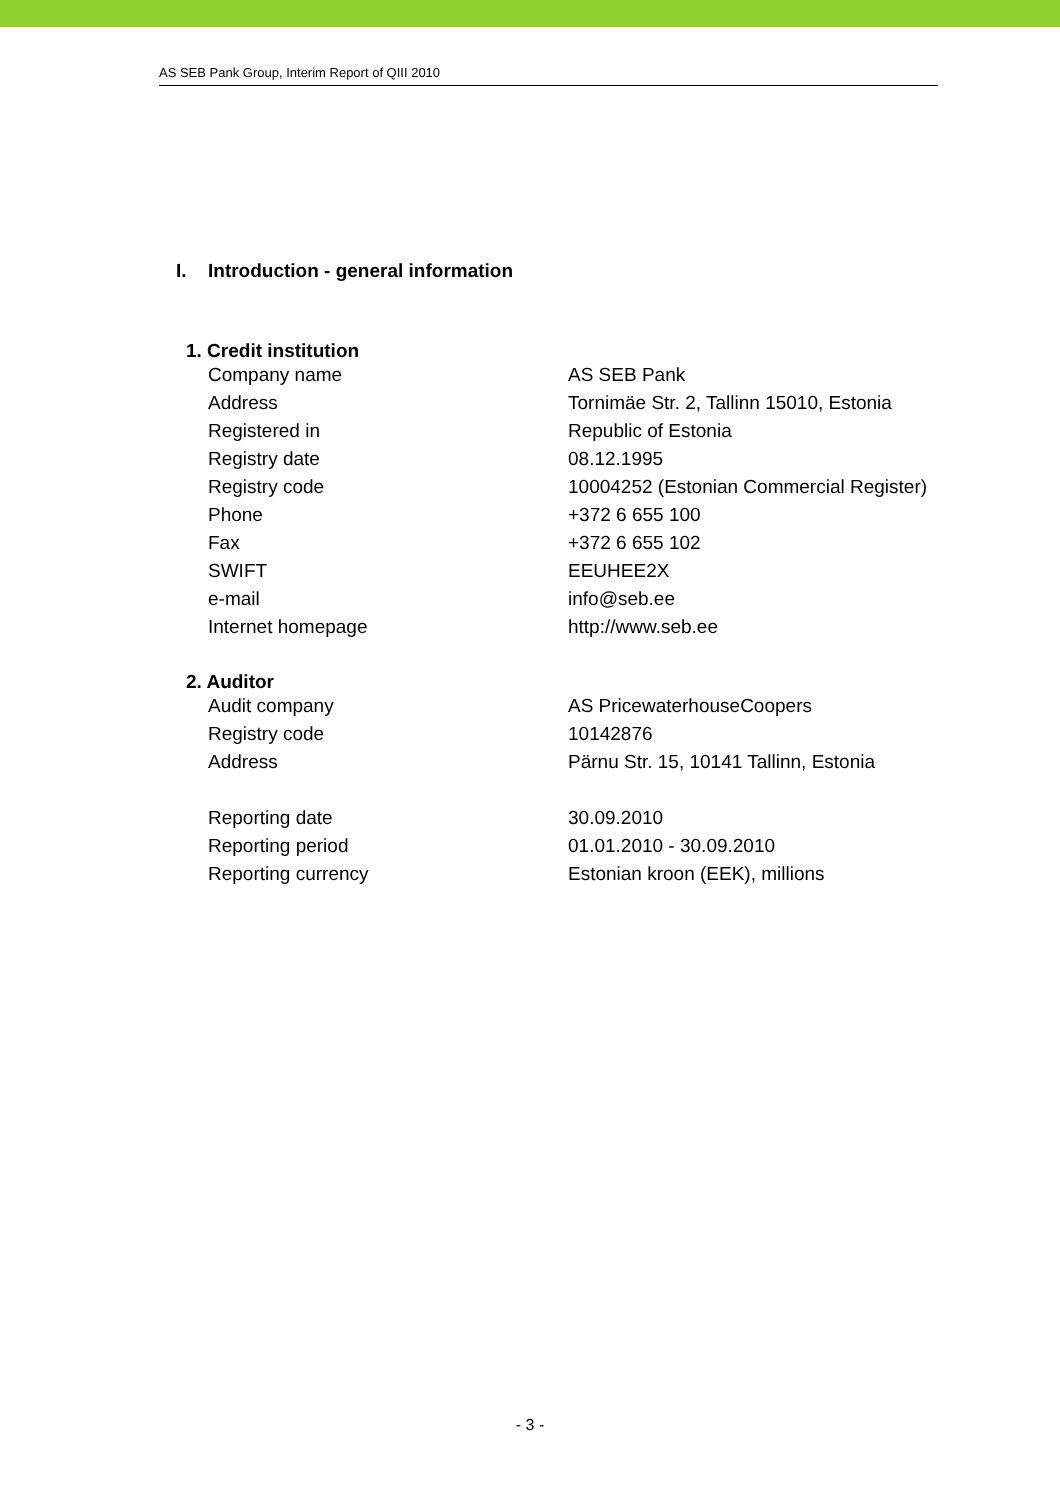AS SEB Pank Group, Interim Report of QIII 2010
I. Introduction - general information
1. Credit institution
| Company name | AS SEB Pank |
| Address | Tornimäe Str. 2, Tallinn 15010, Estonia |
| Registered in | Republic of Estonia |
| Registry date | 08.12.1995 |
| Registry code | 10004252 (Estonian Commercial Register) |
| Phone | +372 6 655 100 |
| Fax | +372 6 655 102 |
| SWIFT | EEUHEE2X |
| e-mail | info@seb.ee |
| Internet homepage | http://www.seb.ee |
2. Auditor
| Audit company | AS PricewaterhouseCoopers |
| Registry code | 10142876 |
| Address | Pärnu Str. 15, 10141 Tallinn, Estonia |
| Reporting date | 30.09.2010 |
| Reporting period | 01.01.2010 - 30.09.2010 |
| Reporting currency | Estonian kroon (EEK), millions |
- 3 -